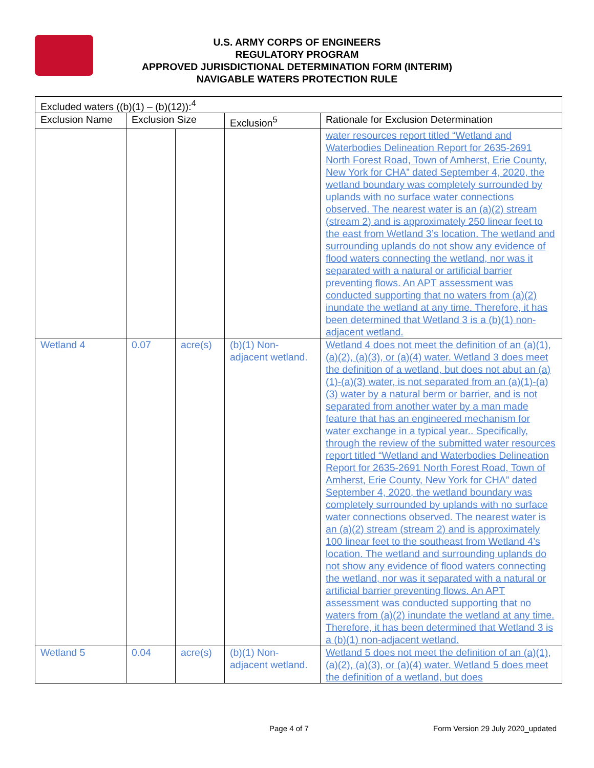U.S. ARMY CORPS OF ENGINEERS
REGULATORY PROGRAM
APPROVED JURISDICTIONAL DETERMINATION FORM (INTERIM)
NAVIGABLE WATERS PROTECTION RULE
| Excluded waters ((b)(1) – (b)(12)):<sup>4</sup> | | | | |
| --- | --- | --- | --- | --- |
| Exclusion Name | Exclusion Size | | Exclusion<sup>5</sup> | Rationale for Exclusion Determination |
| | | | | water resources report titled “Wetland and Waterbodies Delineation Report for 2635-2691 North Forest Road, Town of Amherst, Erie County, New York for CHA” dated September 4, 2020, the wetland boundary was completely surrounded by uplands with no surface water connections observed. The nearest water is an (a)(2) stream (stream 2) and is approximately 250 linear feet to the east from Wetland 3’s location. The wetland and surrounding uplands do not show any evidence of flood waters connecting the wetland, nor was it separated with a natural or artificial barrier preventing flows. An APT assessment was conducted supporting that no waters from (a)(2) inundate the wetland at any time. Therefore, it has been determined that Wetland 3 is a (b)(1) non-adjacent wetland. |
| Wetland 4 | 0.07 | acre(s) | (b)(1) Non-adjacent wetland. | Wetland 4 does not meet the definition of an (a)(1), (a)(2), (a)(3), or (a)(4) water. Wetland 3 does meet the definition of a wetland, but does not abut an (a)(1)-(a)(3) water, is not separated from an (a)(1)-(a)(3) water by a natural berm or barrier, and is not separated from another water by a man made feature that has an engineered mechanism for water exchange in a typical year.. Specifically, through the review of the submitted water resources report titled “Wetland and Waterbodies Delineation Report for 2635-2691 North Forest Road, Town of Amherst, Erie County, New York for CHA” dated September 4, 2020, the wetland boundary was completely surrounded by uplands with no surface water connections observed. The nearest water is an (a)(2) stream (stream 2) and is approximately 100 linear feet to the southeast from Wetland 4’s location. The wetland and surrounding uplands do not show any evidence of flood waters connecting the wetland, nor was it separated with a natural or artificial barrier preventing flows. An APT assessment was conducted supporting that no waters from (a)(2) inundate the wetland at any time. Therefore, it has been determined that Wetland 3 is a (b)(1) non-adjacent wetland. |
| Wetland 5 | 0.04 | acre(s) | (b)(1) Non-adjacent wetland. | Wetland 5 does not meet the definition of an (a)(1), (a)(2), (a)(3), or (a)(4) water. Wetland 5 does meet the definition of a wetland, but does |
Page 4 of 7 Form Version 29 July 2020_updated